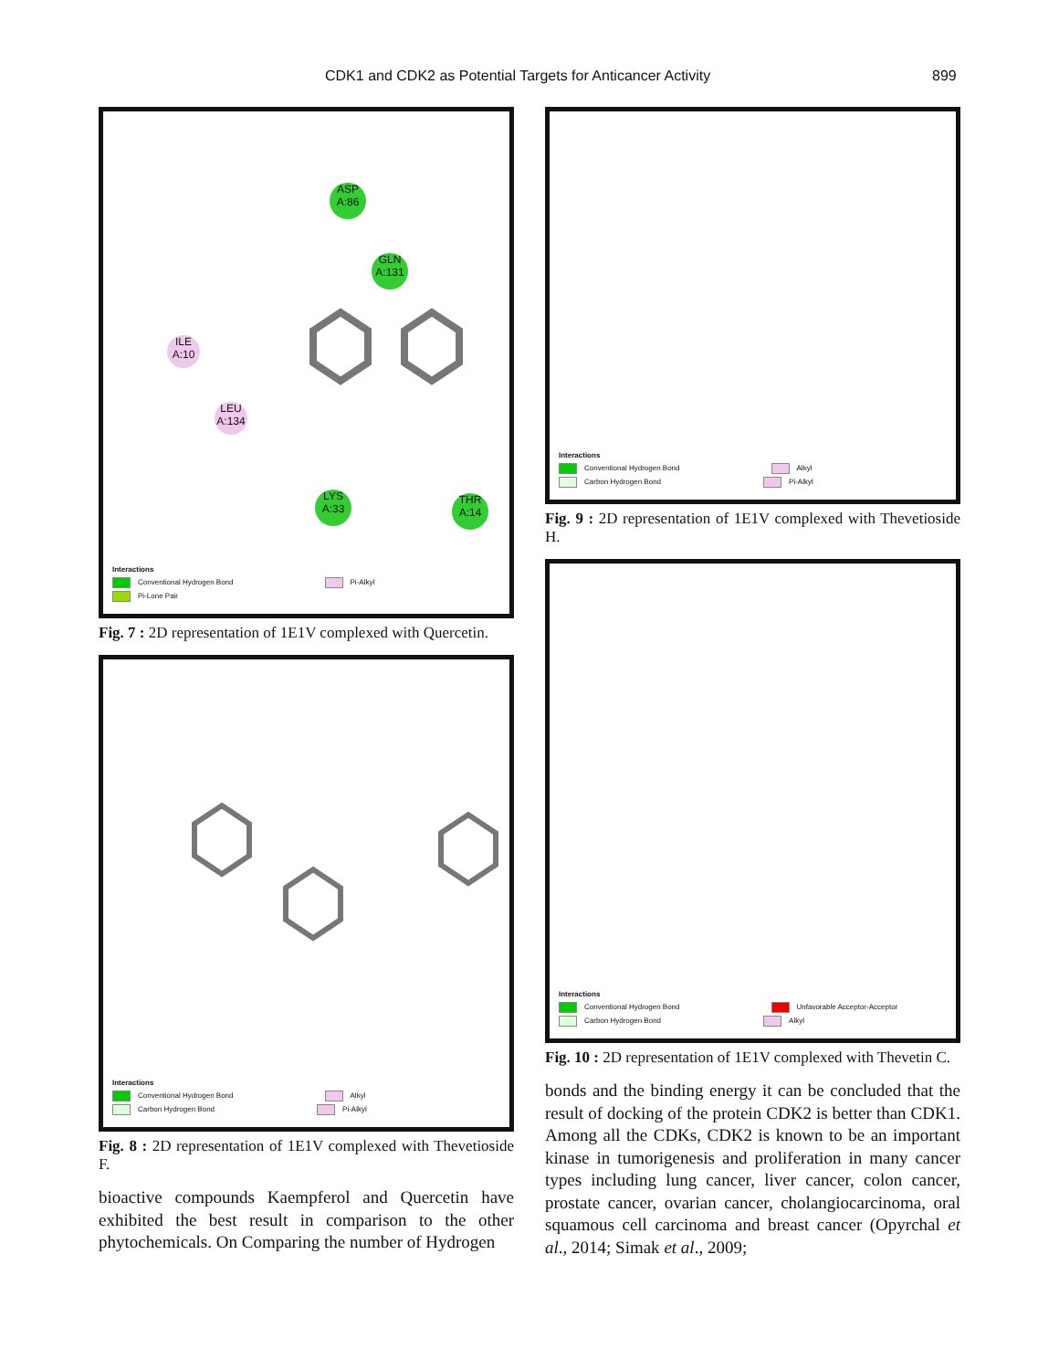CDK1 and CDK2 as Potential Targets for Anticancer Activity 899
ASP A:86
GLN A:131
ILE A:10
LEU A:134
LYS A:33
THR A:14
Interactions
Conventional Hydrogen Bond Pi-Alkyl
Pi-Lone Pair
Fig. 7 : 2D representation of 1E1V complexed with Quercetin.
Interactions
Conventional Hydrogen Bond Alkyl
Carbon Hydrogen Bond Pi-Alkyl
Fig. 8 : 2D representation of 1E1V complexed with Thevetioside F.
bioactive compounds Kaempferol and Quercetin have exhibited the best result in comparison to the other phytochemicals. On Comparing the number of Hydrogen
Interactions
Conventional Hydrogen Bond Alkyl
Carbon Hydrogen Bond Pi-Alkyl
Fig. 9 : 2D representation of 1E1V complexed with Thevetioside H.
Interactions
Conventional Hydrogen Bond Unfavorable Acceptor-Acceptor
Carbon Hydrogen Bond Alkyl
Fig. 10 : 2D representation of 1E1V complexed with Thevetin C.
bonds and the binding energy it can be concluded that the result of docking of the protein CDK2 is better than CDK1. Among all the CDKs, CDK2 is known to be an important kinase in tumorigenesis and proliferation in many cancer types including lung cancer, liver cancer, colon cancer, prostate cancer, ovarian cancer, cholangiocarcinoma, oral squamous cell carcinoma and breast cancer (Opyrchal et al., 2014; Simak et al., 2009;